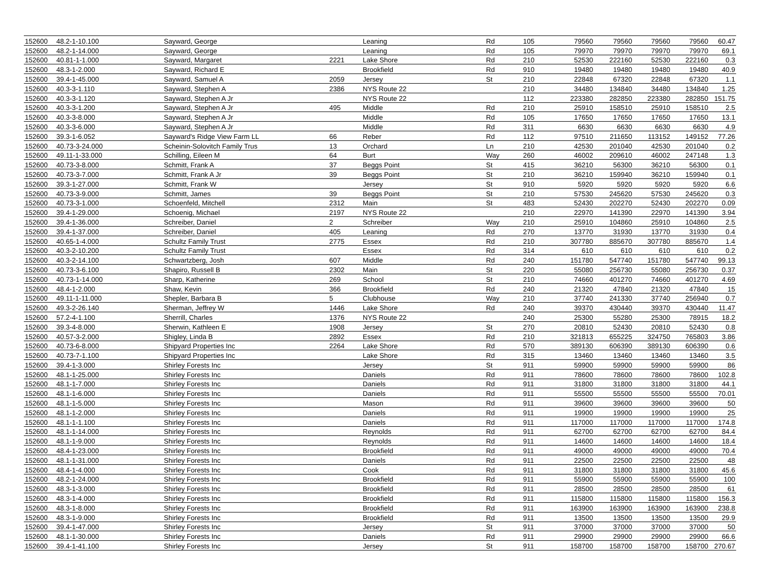| 152600 | 48.2-1-10.100 | Sayward, George | | Leaning | Rd | 105 | 79560 | 79560 | 79560 | 79560 | 60.47 |
| 152600 | 48.2-1-14.000 | Sayward, George | | Leaning | Rd | 105 | 79970 | 79970 | 79970 | 79970 | 69.1 |
| 152600 | 40.81-1-1.000 | Sayward, Margaret | 2221 | Lake Shore | Rd | 210 | 52530 | 222160 | 52530 | 222160 | 0.3 |
| 152600 | 48.3-1-2.000 | Sayward, Richard E | | Brookfield | Rd | 910 | 19480 | 19480 | 19480 | 19480 | 40.9 |
| 152600 | 39.4-1-45.000 | Sayward, Samuel A | 2059 | Jersey | St | 210 | 22848 | 67320 | 22848 | 67320 | 1.1 |
| 152600 | 40.3-3-1.110 | Sayward, Stephen A | 2386 | NYS Route 22 | | 210 | 34480 | 134840 | 34480 | 134840 | 1.25 |
| 152600 | 40.3-3-1.120 | Sayward, Stephen A Jr | | NYS Route 22 | | 112 | 223380 | 282850 | 223380 | 282850 | 151.75 |
| 152600 | 40.3-3-1.200 | Sayward, Stephen A Jr | 495 | Middle | Rd | 210 | 25910 | 158510 | 25910 | 158510 | 2.5 |
| 152600 | 40.3-3-8.000 | Sayward, Stephen A Jr | | Middle | Rd | 105 | 17650 | 17650 | 17650 | 17650 | 13.1 |
| 152600 | 40.3-3-6.000 | Sayward, Stephen A Jr | | Middle | Rd | 311 | 6630 | 6630 | 6630 | 6630 | 4.9 |
| 152600 | 39.3-1-6.052 | Sayward's Ridge View Farm LL | 66 | Reber | Rd | 112 | 97510 | 211650 | 113152 | 149152 | 77.26 |
| 152600 | 40.73-3-24.000 | Scheinin-Solovitch Family Trus | 13 | Orchard | Ln | 210 | 42530 | 201040 | 42530 | 201040 | 0.2 |
| 152600 | 49.11-1-33.000 | Schilling, Eileen M | 64 | Burt | Way | 260 | 46002 | 209610 | 46002 | 247148 | 1.3 |
| 152600 | 40.73-3-8.000 | Schmitt, Frank A | 37 | Beggs Point | St | 415 | 36210 | 56300 | 36210 | 56300 | 0.1 |
| 152600 | 40.73-3-7.000 | Schmitt, Frank A Jr | 39 | Beggs Point | St | 210 | 36210 | 159940 | 36210 | 159940 | 0.1 |
| 152600 | 39.3-1-27.000 | Schmitt, Frank W | | Jersey | St | 910 | 5920 | 5920 | 5920 | 5920 | 6.6 |
| 152600 | 40.73-3-9.000 | Schmitt, James | 39 | Beggs Point | St | 210 | 57530 | 245620 | 57530 | 245620 | 0.3 |
| 152600 | 40.73-3-1.000 | Schoenfeld, Mitchell | 2312 | Main | St | 483 | 52430 | 202270 | 52430 | 202270 | 0.09 |
| 152600 | 39.4-1-29.000 | Schoenig, Michael | 2197 | NYS Route 22 | | 210 | 22970 | 141390 | 22970 | 141390 | 3.94 |
| 152600 | 39.4-1-36.000 | Schreiber, Daniel | 2 | Schreiber | Way | 210 | 25910 | 104860 | 25910 | 104860 | 2.5 |
| 152600 | 39.4-1-37.000 | Schreiber, Daniel | 405 | Leaning | Rd | 270 | 13770 | 31930 | 13770 | 31930 | 0.4 |
| 152600 | 40.65-1-4.000 | Schultz Family Trust | 2775 | Essex | Rd | 210 | 307780 | 885670 | 307780 | 885670 | 1.4 |
| 152600 | 40.3-2-10.200 | Schultz Family Trust | | Essex | Rd | 314 | 610 | 610 | 610 | 610 | 0.2 |
| 152600 | 40.3-2-14.100 | Schwartzberg, Josh | 607 | Middle | Rd | 240 | 151780 | 547740 | 151780 | 547740 | 99.13 |
| 152600 | 40.73-3-6.100 | Shapiro, Russell B | 2302 | Main | St | 220 | 55080 | 256730 | 55080 | 256730 | 0.37 |
| 152600 | 40.73-1-14.000 | Sharp, Katherine | 269 | School | St | 210 | 74660 | 401270 | 74660 | 401270 | 4.69 |
| 152600 | 48.4-1-2.000 | Shaw, Kevin | 366 | Brookfield | Rd | 240 | 21320 | 47840 | 21320 | 47840 | 15 |
| 152600 | 49.11-1-11.000 | Shepler, Barbara B | 5 | Clubhouse | Way | 210 | 37740 | 241330 | 37740 | 256940 | 0.7 |
| 152600 | 49.3-2-26.140 | Sherman, Jeffrey W | 1446 | Lake Shore | Rd | 240 | 39370 | 430440 | 39370 | 430440 | 11.47 |
| 152600 | 57.2-4-1.100 | Sherrill, Charles | 1376 | NYS Route 22 | | 240 | 25300 | 55280 | 25300 | 78915 | 18.2 |
| 152600 | 39.3-4-8.000 | Sherwin, Kathleen E | 1908 | Jersey | St | 270 | 20810 | 52430 | 20810 | 52430 | 0.8 |
| 152600 | 40.57-3-2.000 | Shigley, Linda B | 2892 | Essex | Rd | 210 | 321813 | 655225 | 324750 | 765803 | 3.86 |
| 152600 | 40.73-6-8.000 | Shipyard Properties Inc | 2264 | Lake Shore | Rd | 570 | 389130 | 606390 | 389130 | 606390 | 0.6 |
| 152600 | 40.73-7-1.100 | Shipyard Properties Inc | | Lake Shore | Rd | 315 | 13460 | 13460 | 13460 | 13460 | 3.5 |
| 152600 | 39.4-1-3.000 | Shirley Forests Inc | | Jersey | St | 911 | 59900 | 59900 | 59900 | 59900 | 86 |
| 152600 | 48.1-1-25.000 | Shirley Forests Inc | | Daniels | Rd | 911 | 78600 | 78600 | 78600 | 78600 | 102.8 |
| 152600 | 48.1-1-7.000 | Shirley Forests Inc | | Daniels | Rd | 911 | 31800 | 31800 | 31800 | 31800 | 44.1 |
| 152600 | 48.1-1-6.000 | Shirley Forests Inc | | Daniels | Rd | 911 | 55500 | 55500 | 55500 | 55500 | 70.01 |
| 152600 | 48.1-1-5.000 | Shirley Forests Inc | | Mason | Rd | 911 | 39600 | 39600 | 39600 | 39600 | 50 |
| 152600 | 48.1-1-2.000 | Shirley Forests Inc | | Daniels | Rd | 911 | 19900 | 19900 | 19900 | 19900 | 25 |
| 152600 | 48.1-1-1.100 | Shirley Forests Inc | | Daniels | Rd | 911 | 117000 | 117000 | 117000 | 117000 | 174.8 |
| 152600 | 48.1-1-14.000 | Shirley Forests Inc | | Reynolds | Rd | 911 | 62700 | 62700 | 62700 | 62700 | 84.4 |
| 152600 | 48.1-1-9.000 | Shirley Forests Inc | | Reynolds | Rd | 911 | 14600 | 14600 | 14600 | 14600 | 18.4 |
| 152600 | 48.4-1-23.000 | Shirley Forests Inc | | Brookfield | Rd | 911 | 49000 | 49000 | 49000 | 49000 | 70.4 |
| 152600 | 48.1-1-31.000 | Shirley Forests Inc | | Daniels | Rd | 911 | 22500 | 22500 | 22500 | 22500 | 48 |
| 152600 | 48.4-1-4.000 | Shirley Forests Inc | | Cook | Rd | 911 | 31800 | 31800 | 31800 | 31800 | 45.6 |
| 152600 | 48.2-1-24.000 | Shirley Forests Inc | | Brookfield | Rd | 911 | 55900 | 55900 | 55900 | 55900 | 100 |
| 152600 | 48.3-1-3.000 | Shirley Forests Inc | | Brookfield | Rd | 911 | 28500 | 28500 | 28500 | 28500 | 61 |
| 152600 | 48.3-1-4.000 | Shirley Forests Inc | | Brookfield | Rd | 911 | 115800 | 115800 | 115800 | 115800 | 156.3 |
| 152600 | 48.3-1-8.000 | Shirley Forests Inc | | Brookfield | Rd | 911 | 163900 | 163900 | 163900 | 163900 | 238.8 |
| 152600 | 48.3-1-9.000 | Shirley Forests Inc | | Brookfield | Rd | 911 | 13500 | 13500 | 13500 | 13500 | 29.9 |
| 152600 | 39.4-1-47.000 | Shirley Forests Inc | | Jersey | St | 911 | 37000 | 37000 | 37000 | 37000 | 50 |
| 152600 | 48.1-1-30.000 | Shirley Forests Inc | | Daniels | Rd | 911 | 29900 | 29900 | 29900 | 29900 | 66.6 |
| 152600 | 39.4-1-41.100 | Shirley Forests Inc | | Jersey | St | 911 | 158700 | 158700 | 158700 | 158700 | 270.67 |